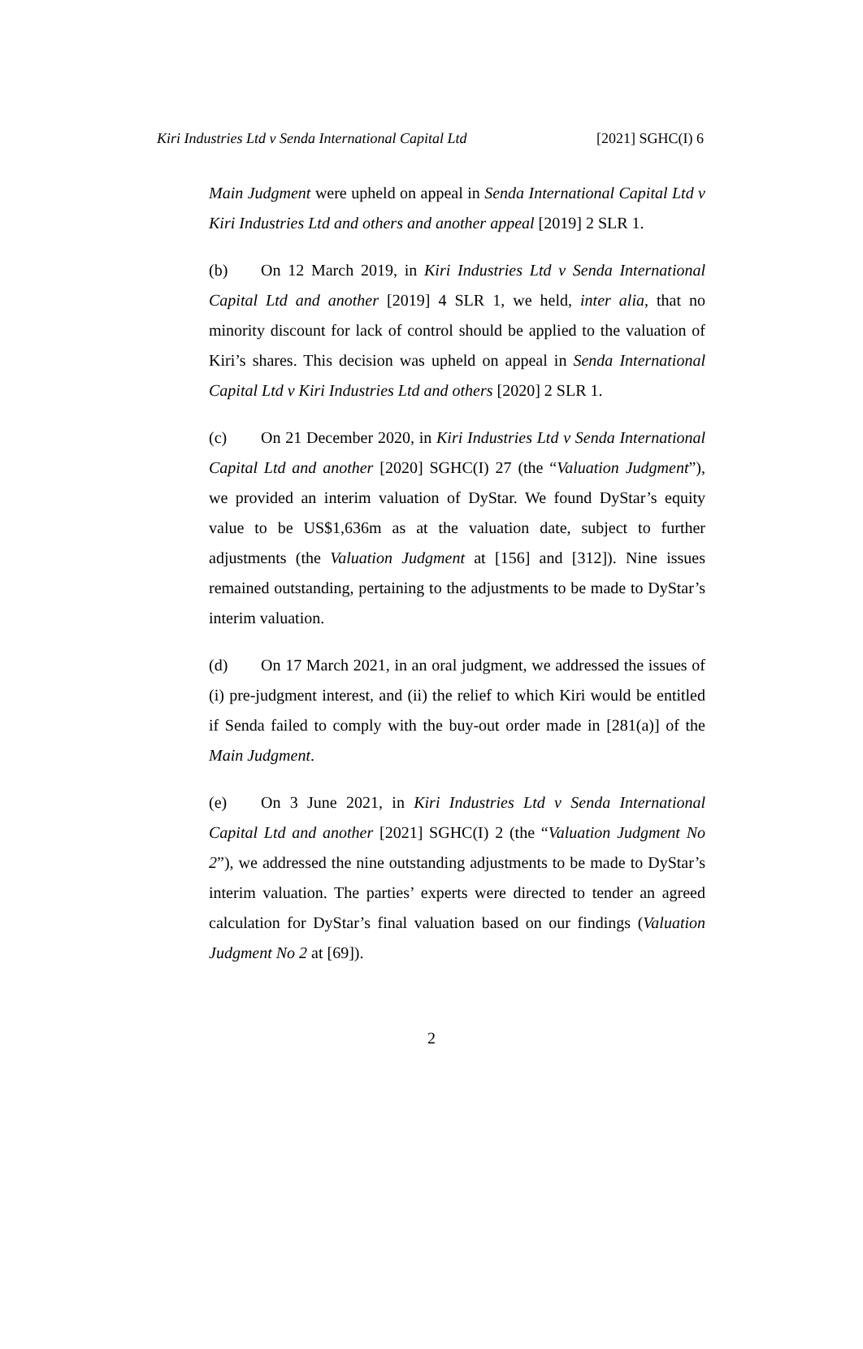Kiri Industries Ltd v Senda International Capital Ltd [2021] SGHC(I) 6
Main Judgment were upheld on appeal in Senda International Capital Ltd v Kiri Industries Ltd and others and another appeal [2019] 2 SLR 1.
(b) On 12 March 2019, in Kiri Industries Ltd v Senda International Capital Ltd and another [2019] 4 SLR 1, we held, inter alia, that no minority discount for lack of control should be applied to the valuation of Kiri’s shares. This decision was upheld on appeal in Senda International Capital Ltd v Kiri Industries Ltd and others [2020] 2 SLR 1.
(c) On 21 December 2020, in Kiri Industries Ltd v Senda International Capital Ltd and another [2020] SGHC(I) 27 (the “Valuation Judgment”), we provided an interim valuation of DyStar. We found DyStar’s equity value to be US$1,636m as at the valuation date, subject to further adjustments (the Valuation Judgment at [156] and [312]). Nine issues remained outstanding, pertaining to the adjustments to be made to DyStar’s interim valuation.
(d) On 17 March 2021, in an oral judgment, we addressed the issues of (i) pre-judgment interest, and (ii) the relief to which Kiri would be entitled if Senda failed to comply with the buy-out order made in [281(a)] of the Main Judgment.
(e) On 3 June 2021, in Kiri Industries Ltd v Senda International Capital Ltd and another [2021] SGHC(I) 2 (the “Valuation Judgment No 2”), we addressed the nine outstanding adjustments to be made to DyStar’s interim valuation. The parties’ experts were directed to tender an agreed calculation for DyStar’s final valuation based on our findings (Valuation Judgment No 2 at [69]).
2